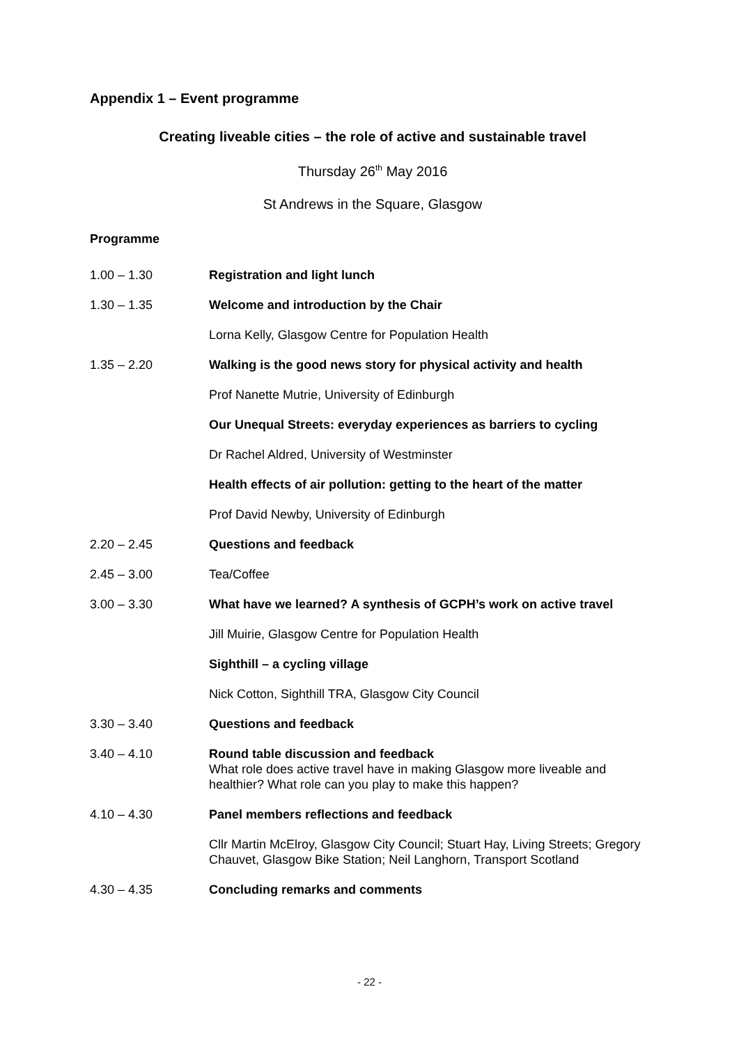Appendix 1 – Event programme
Creating liveable cities – the role of active and sustainable travel
Thursday 26<sup>th</sup> May 2016
St Andrews in the Square, Glasgow
Programme
1.00 – 1.30 Registration and light lunch
1.30 – 1.35 Welcome and introduction by the Chair
Lorna Kelly, Glasgow Centre for Population Health
1.35 – 2.20 Walking is the good news story for physical activity and health
Prof Nanette Mutrie, University of Edinburgh
Our Unequal Streets: everyday experiences as barriers to cycling
Dr Rachel Aldred, University of Westminster
Health effects of air pollution: getting to the heart of the matter
Prof David Newby, University of Edinburgh
2.20 – 2.45 Questions and feedback
2.45 – 3.00 Tea/Coffee
3.00 – 3.30 What have we learned? A synthesis of GCPH’s work on active travel
Jill Muirie, Glasgow Centre for Population Health
Sighthill – a cycling village
Nick Cotton, Sighthill TRA, Glasgow City Council
3.30 – 3.40 Questions and feedback
3.40 – 4.10 Round table discussion and feedback
What role does active travel have in making Glasgow more liveable and healthier? What role can you play to make this happen?
4.10 – 4.30 Panel members reflections and feedback
Cllr Martin McElroy, Glasgow City Council; Stuart Hay, Living Streets; Gregory Chauvet, Glasgow Bike Station; Neil Langhorn, Transport Scotland
4.30 – 4.35 Concluding remarks and comments
- 22 -